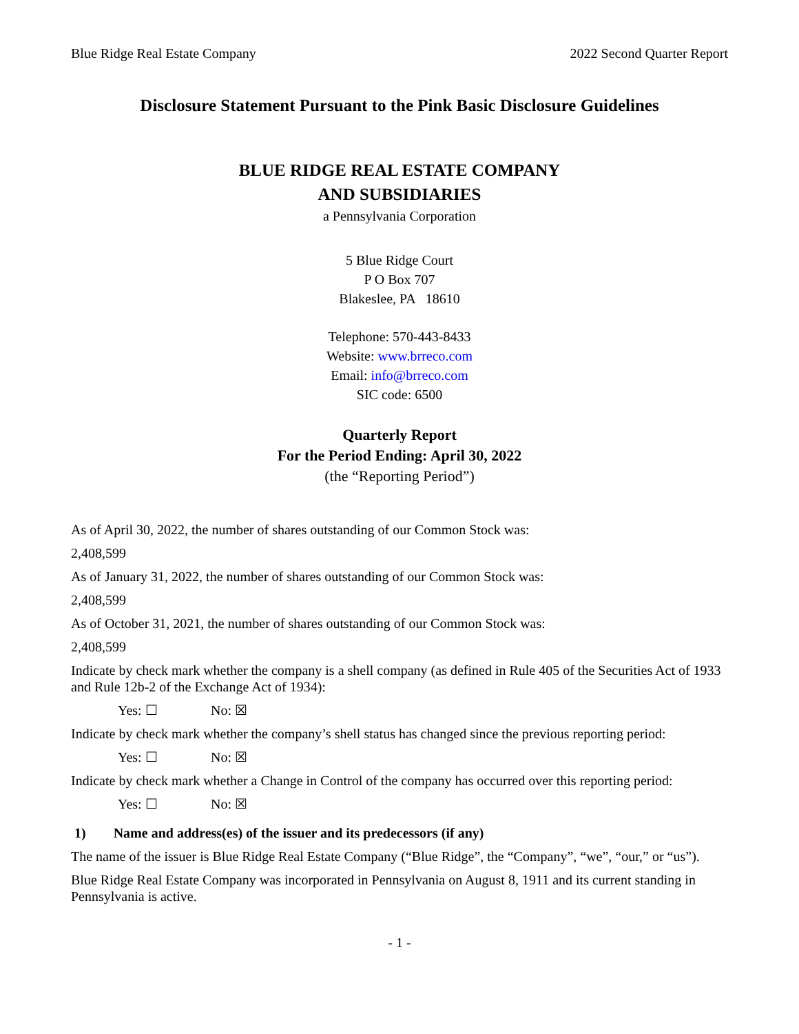Blue Ridge Real Estate Company 2022 Second Quarter Report
Disclosure Statement Pursuant to the Pink Basic Disclosure Guidelines
BLUE RIDGE REAL ESTATE COMPANY
AND SUBSIDIARIES
a Pennsylvania Corporation
5 Blue Ridge Court
P O Box 707
Blakeslee, PA 18610
Telephone: 570-443-8433
Website: www.brreco.com
Email: info@brreco.com
SIC code: 6500
Quarterly Report
For the Period Ending: April 30, 2022
(the “Reporting Period”)
As of April 30, 2022, the number of shares outstanding of our Common Stock was:
2,408,599
As of January 31, 2022, the number of shares outstanding of our Common Stock was:
2,408,599
As of October 31, 2021, the number of shares outstanding of our Common Stock was:
2,408,599
Indicate by check mark whether the company is a shell company (as defined in Rule 405 of the Securities Act of 1933 and Rule 12b-2 of the Exchange Act of 1934):
Yes: ☐ No: ☒
Indicate by check mark whether the company’s shell status has changed since the previous reporting period:
Yes: ☐ No: ☒
Indicate by check mark whether a Change in Control of the company has occurred over this reporting period:
Yes: ☐ No: ☒
1) Name and address(es) of the issuer and its predecessors (if any)
The name of the issuer is Blue Ridge Real Estate Company (“Blue Ridge”, the “Company”, “we”, “our,” or “us”).
Blue Ridge Real Estate Company was incorporated in Pennsylvania on August 8, 1911 and its current standing in Pennsylvania is active.
- 1 -